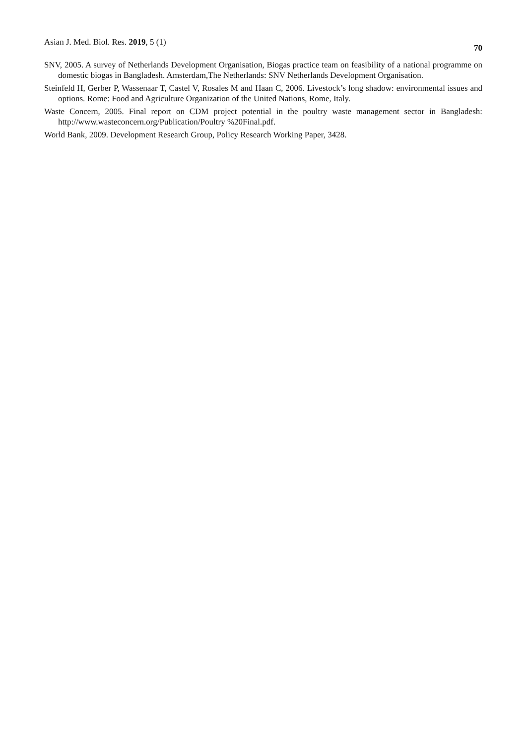Asian J. Med. Biol. Res. 2019, 5 (1) 70
SNV, 2005. A survey of Netherlands Development Organisation, Biogas practice team on feasibility of a national programme on domestic biogas in Bangladesh. Amsterdam,The Netherlands: SNV Netherlands Development Organisation.
Steinfeld H, Gerber P, Wassenaar T, Castel V, Rosales M and Haan C, 2006. Livestock’s long shadow: environmental issues and options. Rome: Food and Agriculture Organization of the United Nations, Rome, Italy.
Waste Concern, 2005. Final report on CDM project potential in the poultry waste management sector in Bangladesh: http://www.wasteconcern.org/Publication/Poultry %20Final.pdf.
World Bank, 2009. Development Research Group, Policy Research Working Paper, 3428.